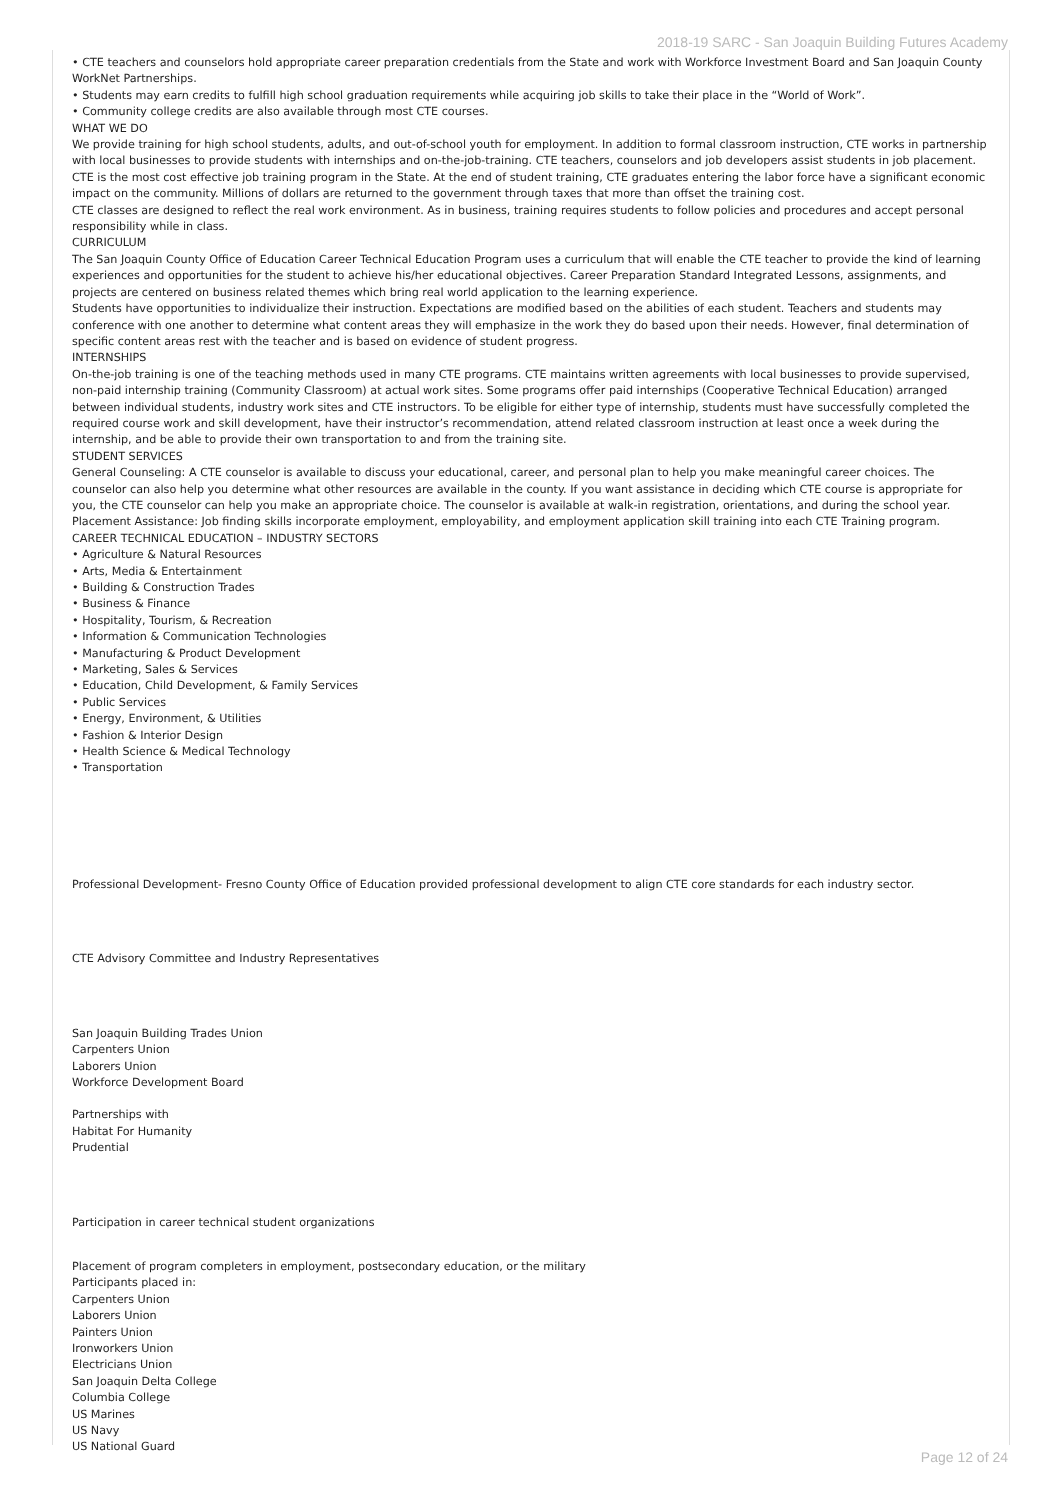2018-19 SARC - San Joaquin Building Futures Academy
• CTE teachers and counselors hold appropriate career preparation credentials from the State and work with Workforce Investment Board and San Joaquin County WorkNet Partnerships.
• Students may earn credits to fulfill high school graduation requirements while acquiring job skills to take their place in the “World of Work”.
• Community college credits are also available through most CTE courses.
WHAT WE DO
We provide training for high school students, adults, and out-of-school youth for employment. In addition to formal classroom instruction, CTE works in partnership with local businesses to provide students with internships and on-the-job-training. CTE teachers, counselors and job developers assist students in job placement.
CTE is the most cost effective job training program in the State. At the end of student training, CTE graduates entering the labor force have a significant economic impact on the community. Millions of dollars are returned to the government through taxes that more than offset the training cost.
CTE classes are designed to reflect the real work environment. As in business, training requires students to follow policies and procedures and accept personal responsibility while in class.
CURRICULUM
The San Joaquin County Office of Education Career Technical Education Program uses a curriculum that will enable the CTE teacher to provide the kind of learning experiences and opportunities for the student to achieve his/her educational objectives. Career Preparation Standard Integrated Lessons, assignments, and projects are centered on business related themes which bring real world application to the learning experience.
Students have opportunities to individualize their instruction. Expectations are modified based on the abilities of each student. Teachers and students may conference with one another to determine what content areas they will emphasize in the work they do based upon their needs. However, final determination of specific content areas rest with the teacher and is based on evidence of student progress.
INTERNSHIPS
On-the-job training is one of the teaching methods used in many CTE programs. CTE maintains written agreements with local businesses to provide supervised, non-paid internship training (Community Classroom) at actual work sites. Some programs offer paid internships (Cooperative Technical Education) arranged between individual students, industry work sites and CTE instructors. To be eligible for either type of internship, students must have successfully completed the required course work and skill development, have their instructor’s recommendation, attend related classroom instruction at least once a week during the internship, and be able to provide their own transportation to and from the training site.
STUDENT SERVICES
General Counseling: A CTE counselor is available to discuss your educational, career, and personal plan to help you make meaningful career choices. The counselor can also help you determine what other resources are available in the county. If you want assistance in deciding which CTE course is appropriate for you, the CTE counselor can help you make an appropriate choice. The counselor is available at walk-in registration, orientations, and during the school year.
Placement Assistance: Job finding skills incorporate employment, employability, and employment application skill training into each CTE Training program.
CAREER TECHNICAL EDUCATION – INDUSTRY SECTORS
• Agriculture & Natural Resources
• Arts, Media & Entertainment
• Building & Construction Trades
• Business & Finance
• Hospitality, Tourism, & Recreation
• Information & Communication Technologies
• Manufacturing & Product Development
• Marketing, Sales & Services
• Education, Child Development, & Family Services
• Public Services
• Energy, Environment, & Utilities
• Fashion & Interior Design
• Health Science & Medical Technology
• Transportation
Professional Development- Fresno County Office of Education provided professional development to align CTE core standards for each industry sector.
CTE Advisory Committee and Industry Representatives
San Joaquin Building Trades Union
Carpenters Union
Laborers Union
Workforce Development Board
Partnerships with
Habitat For Humanity
Prudential
Participation in career technical student organizations
Placement of program completers in employment, postsecondary education, or the military
Participants placed in:
Carpenters Union
Laborers Union
Painters Union
Ironworkers Union
Electricians Union
San Joaquin Delta College
Columbia College
US Marines
US Navy
US National Guard
Page 12 of 24